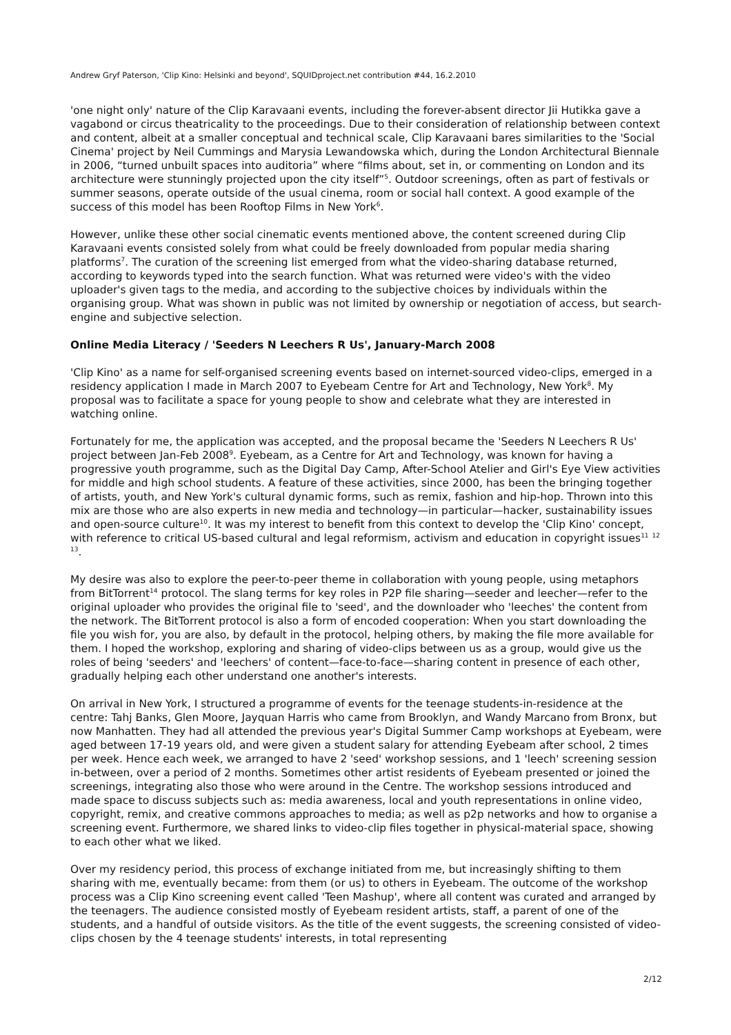Andrew Gryf Paterson, 'Clip Kino: Helsinki and beyond', SQUIDproject.net contribution #44, 16.2.2010
'one night only' nature of the Clip Karavaani events, including the forever-absent director Jii Hutikka gave a vagabond or circus theatricality to the proceedings. Due to their consideration of relationship between context and content, albeit at a smaller conceptual and technical scale, Clip Karavaani bares similarities to the 'Social Cinema' project by Neil Cummings and Marysia Lewandowska which, during the London Architectural Biennale in 2006, “turned unbuilt spaces into auditoria” where “films about, set in, or commenting on London and its architecture were stunningly projected upon the city itself”<sup>5</sup>. Outdoor screenings, often as part of festivals or summer seasons, operate outside of the usual cinema, room or social hall context. A good example of the success of this model has been Rooftop Films in New York<sup>6</sup>.
However, unlike these other social cinematic events mentioned above, the content screened during Clip Karavaani events consisted solely from what could be freely downloaded from popular media sharing platforms<sup>7</sup>. The curation of the screening list emerged from what the video-sharing database returned, according to keywords typed into the search function. What was returned were video's with the video uploader's given tags to the media, and according to the subjective choices by individuals within the organising group. What was shown in public was not limited by ownership or negotiation of access, but search-engine and subjective selection.
Online Media Literacy / 'Seeders N Leechers R Us', January-March 2008
'Clip Kino' as a name for self-organised screening events based on internet-sourced video-clips, emerged in a residency application I made in March 2007 to Eyebeam Centre for Art and Technology, New York<sup>8</sup>. My proposal was to facilitate a space for young people to show and celebrate what they are interested in watching online.
Fortunately for me, the application was accepted, and the proposal became the 'Seeders N Leechers R Us' project between Jan-Feb 2008<sup>9</sup>. Eyebeam, as a Centre for Art and Technology, was known for having a progressive youth programme, such as the Digital Day Camp, After-School Atelier and Girl's Eye View activities for middle and high school students. A feature of these activities, since 2000, has been the bringing together of artists, youth, and New York's cultural dynamic forms, such as remix, fashion and hip-hop. Thrown into this mix are those who are also experts in new media and technology—in particular—hacker, sustainability issues and open-source culture<sup>10</sup>. It was my interest to benefit from this context to develop the 'Clip Kino' concept, with reference to critical US-based cultural and legal reformism, activism and education in copyright issues<sup>11</sup> <sup>12</sup> <sup>13</sup>.
My desire was also to explore the peer-to-peer theme in collaboration with young people, using metaphors from BitTorrent<sup>14</sup> protocol. The slang terms for key roles in P2P file sharing—seeder and leecher—refer to the original uploader who provides the original file to 'seed', and the downloader who 'leeches' the content from the network. The BitTorrent protocol is also a form of encoded cooperation: When you start downloading the file you wish for, you are also, by default in the protocol, helping others, by making the file more available for them. I hoped the workshop, exploring and sharing of video-clips between us as a group, would give us the roles of being 'seeders' and 'leechers' of content—face-to-face—sharing content in presence of each other, gradually helping each other understand one another's interests.
On arrival in New York, I structured a programme of events for the teenage students-in-residence at the centre: Tahj Banks, Glen Moore, Jayquan Harris who came from Brooklyn, and Wandy Marcano from Bronx, but now Manhatten. They had all attended the previous year's Digital Summer Camp workshops at Eyebeam, were aged between 17-19 years old, and were given a student salary for attending Eyebeam after school, 2 times per week. Hence each week, we arranged to have 2 'seed' workshop sessions, and 1 'leech' screening session in-between, over a period of 2 months. Sometimes other artist residents of Eyebeam presented or joined the screenings, integrating also those who were around in the Centre. The workshop sessions introduced and made space to discuss subjects such as: media awareness, local and youth representations in online video, copyright, remix, and creative commons approaches to media; as well as p2p networks and how to organise a screening event. Furthermore, we shared links to video-clip files together in physical-material space, showing to each other what we liked.
Over my residency period, this process of exchange initiated from me, but increasingly shifting to them sharing with me, eventually became: from them (or us) to others in Eyebeam. The outcome of the workshop process was a Clip Kino screening event called 'Teen Mashup', where all content was curated and arranged by the teenagers. The audience consisted mostly of Eyebeam resident artists, staff, a parent of one of the students, and a handful of outside visitors. As the title of the event suggests, the screening consisted of video-clips chosen by the 4 teenage students' interests, in total representing
2/12